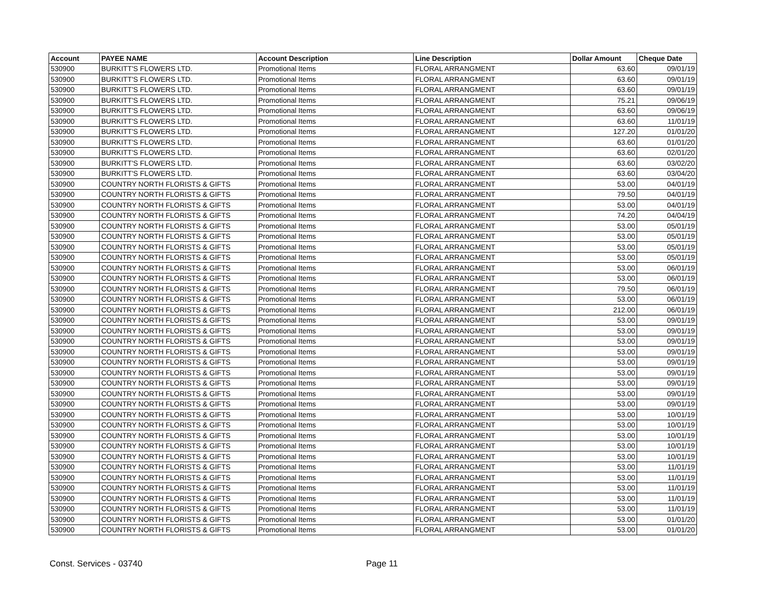| Account | PAYEE NAME | Account Description | Line Description | Dollar Amount | Cheque Date |
| --- | --- | --- | --- | --- | --- |
| 530900 | BURKITT'S FLOWERS LTD. | Promotional Items | FLORAL ARRANGMENT | 63.60 | 09/01/19 |
| 530900 | BURKITT'S FLOWERS LTD. | Promotional Items | FLORAL ARRANGMENT | 63.60 | 09/01/19 |
| 530900 | BURKITT'S FLOWERS LTD. | Promotional Items | FLORAL ARRANGMENT | 63.60 | 09/01/19 |
| 530900 | BURKITT'S FLOWERS LTD. | Promotional Items | FLORAL ARRANGMENT | 75.21 | 09/06/19 |
| 530900 | BURKITT'S FLOWERS LTD. | Promotional Items | FLORAL ARRANGMENT | 63.60 | 09/06/19 |
| 530900 | BURKITT'S FLOWERS LTD. | Promotional Items | FLORAL ARRANGMENT | 63.60 | 11/01/19 |
| 530900 | BURKITT'S FLOWERS LTD. | Promotional Items | FLORAL ARRANGMENT | 127.20 | 01/01/20 |
| 530900 | BURKITT'S FLOWERS LTD. | Promotional Items | FLORAL ARRANGMENT | 63.60 | 01/01/20 |
| 530900 | BURKITT'S FLOWERS LTD. | Promotional Items | FLORAL ARRANGMENT | 63.60 | 02/01/20 |
| 530900 | BURKITT'S FLOWERS LTD. | Promotional Items | FLORAL ARRANGMENT | 63.60 | 03/02/20 |
| 530900 | BURKITT'S FLOWERS LTD. | Promotional Items | FLORAL ARRANGMENT | 63.60 | 03/04/20 |
| 530900 | COUNTRY NORTH FLORISTS & GIFTS | Promotional Items | FLORAL ARRANGMENT | 53.00 | 04/01/19 |
| 530900 | COUNTRY NORTH FLORISTS & GIFTS | Promotional Items | FLORAL ARRANGMENT | 79.50 | 04/01/19 |
| 530900 | COUNTRY NORTH FLORISTS & GIFTS | Promotional Items | FLORAL ARRANGMENT | 53.00 | 04/01/19 |
| 530900 | COUNTRY NORTH FLORISTS & GIFTS | Promotional Items | FLORAL ARRANGMENT | 74.20 | 04/04/19 |
| 530900 | COUNTRY NORTH FLORISTS & GIFTS | Promotional Items | FLORAL ARRANGMENT | 53.00 | 05/01/19 |
| 530900 | COUNTRY NORTH FLORISTS & GIFTS | Promotional Items | FLORAL ARRANGMENT | 53.00 | 05/01/19 |
| 530900 | COUNTRY NORTH FLORISTS & GIFTS | Promotional Items | FLORAL ARRANGMENT | 53.00 | 05/01/19 |
| 530900 | COUNTRY NORTH FLORISTS & GIFTS | Promotional Items | FLORAL ARRANGMENT | 53.00 | 05/01/19 |
| 530900 | COUNTRY NORTH FLORISTS & GIFTS | Promotional Items | FLORAL ARRANGMENT | 53.00 | 06/01/19 |
| 530900 | COUNTRY NORTH FLORISTS & GIFTS | Promotional Items | FLORAL ARRANGMENT | 53.00 | 06/01/19 |
| 530900 | COUNTRY NORTH FLORISTS & GIFTS | Promotional Items | FLORAL ARRANGMENT | 79.50 | 06/01/19 |
| 530900 | COUNTRY NORTH FLORISTS & GIFTS | Promotional Items | FLORAL ARRANGMENT | 53.00 | 06/01/19 |
| 530900 | COUNTRY NORTH FLORISTS & GIFTS | Promotional Items | FLORAL ARRANGMENT | 212.00 | 06/01/19 |
| 530900 | COUNTRY NORTH FLORISTS & GIFTS | Promotional Items | FLORAL ARRANGMENT | 53.00 | 09/01/19 |
| 530900 | COUNTRY NORTH FLORISTS & GIFTS | Promotional Items | FLORAL ARRANGMENT | 53.00 | 09/01/19 |
| 530900 | COUNTRY NORTH FLORISTS & GIFTS | Promotional Items | FLORAL ARRANGMENT | 53.00 | 09/01/19 |
| 530900 | COUNTRY NORTH FLORISTS & GIFTS | Promotional Items | FLORAL ARRANGMENT | 53.00 | 09/01/19 |
| 530900 | COUNTRY NORTH FLORISTS & GIFTS | Promotional Items | FLORAL ARRANGMENT | 53.00 | 09/01/19 |
| 530900 | COUNTRY NORTH FLORISTS & GIFTS | Promotional Items | FLORAL ARRANGMENT | 53.00 | 09/01/19 |
| 530900 | COUNTRY NORTH FLORISTS & GIFTS | Promotional Items | FLORAL ARRANGMENT | 53.00 | 09/01/19 |
| 530900 | COUNTRY NORTH FLORISTS & GIFTS | Promotional Items | FLORAL ARRANGMENT | 53.00 | 09/01/19 |
| 530900 | COUNTRY NORTH FLORISTS & GIFTS | Promotional Items | FLORAL ARRANGMENT | 53.00 | 09/01/19 |
| 530900 | COUNTRY NORTH FLORISTS & GIFTS | Promotional Items | FLORAL ARRANGMENT | 53.00 | 10/01/19 |
| 530900 | COUNTRY NORTH FLORISTS & GIFTS | Promotional Items | FLORAL ARRANGMENT | 53.00 | 10/01/19 |
| 530900 | COUNTRY NORTH FLORISTS & GIFTS | Promotional Items | FLORAL ARRANGMENT | 53.00 | 10/01/19 |
| 530900 | COUNTRY NORTH FLORISTS & GIFTS | Promotional Items | FLORAL ARRANGMENT | 53.00 | 10/01/19 |
| 530900 | COUNTRY NORTH FLORISTS & GIFTS | Promotional Items | FLORAL ARRANGMENT | 53.00 | 10/01/19 |
| 530900 | COUNTRY NORTH FLORISTS & GIFTS | Promotional Items | FLORAL ARRANGMENT | 53.00 | 11/01/19 |
| 530900 | COUNTRY NORTH FLORISTS & GIFTS | Promotional Items | FLORAL ARRANGMENT | 53.00 | 11/01/19 |
| 530900 | COUNTRY NORTH FLORISTS & GIFTS | Promotional Items | FLORAL ARRANGMENT | 53.00 | 11/01/19 |
| 530900 | COUNTRY NORTH FLORISTS & GIFTS | Promotional Items | FLORAL ARRANGMENT | 53.00 | 11/01/19 |
| 530900 | COUNTRY NORTH FLORISTS & GIFTS | Promotional Items | FLORAL ARRANGMENT | 53.00 | 11/01/19 |
| 530900 | COUNTRY NORTH FLORISTS & GIFTS | Promotional Items | FLORAL ARRANGMENT | 53.00 | 01/01/20 |
| 530900 | COUNTRY NORTH FLORISTS & GIFTS | Promotional Items | FLORAL ARRANGMENT | 53.00 | 01/01/20 |
Const. Services - 03740 Page 11